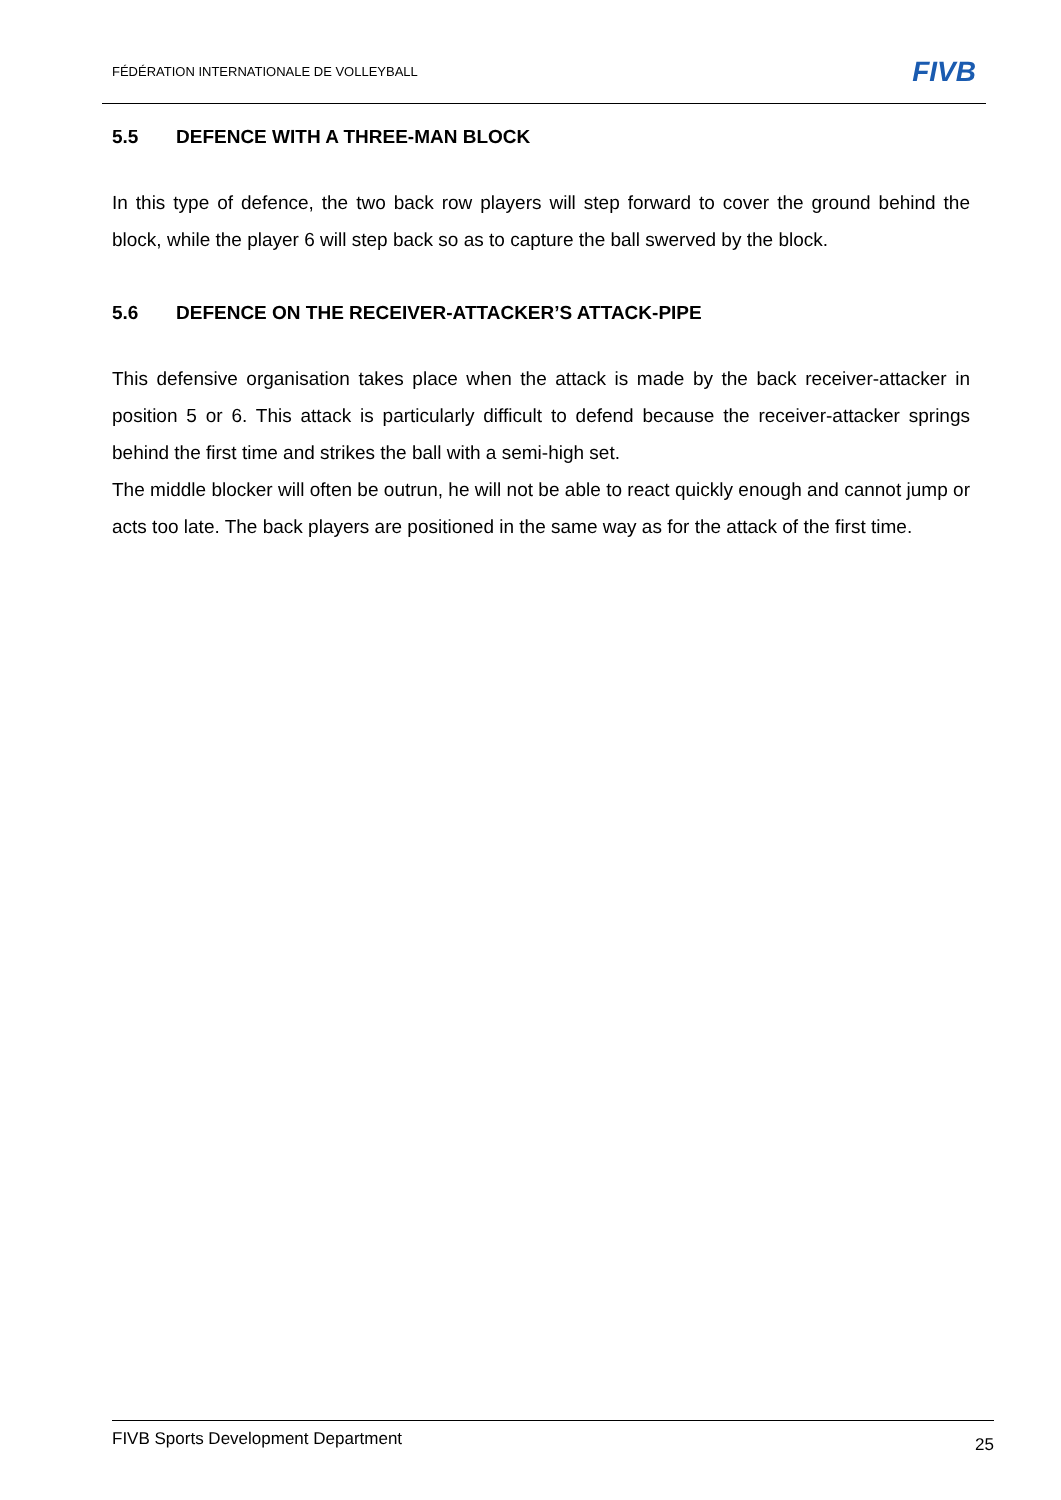FÉDÉRATION INTERNATIONALE DE VOLLEYBALL
FIVB
5.5 DEFENCE WITH A THREE-MAN BLOCK
In this type of defence, the two back row players will step forward to cover the ground behind the block, while the player 6 will step back so as to capture the ball swerved by the block.
5.6 DEFENCE ON THE RECEIVER-ATTACKER’S ATTACK-PIPE
This defensive organisation takes place when the attack is made by the back receiver-attacker in position 5 or 6. This attack is particularly difficult to defend because the receiver-attacker springs behind the first time and strikes the ball with a semi-high set.
The middle blocker will often be outrun, he will not be able to react quickly enough and cannot jump or acts too late. The back players are positioned in the same way as for the attack of the first time.
FIVB Sports Development Department
25